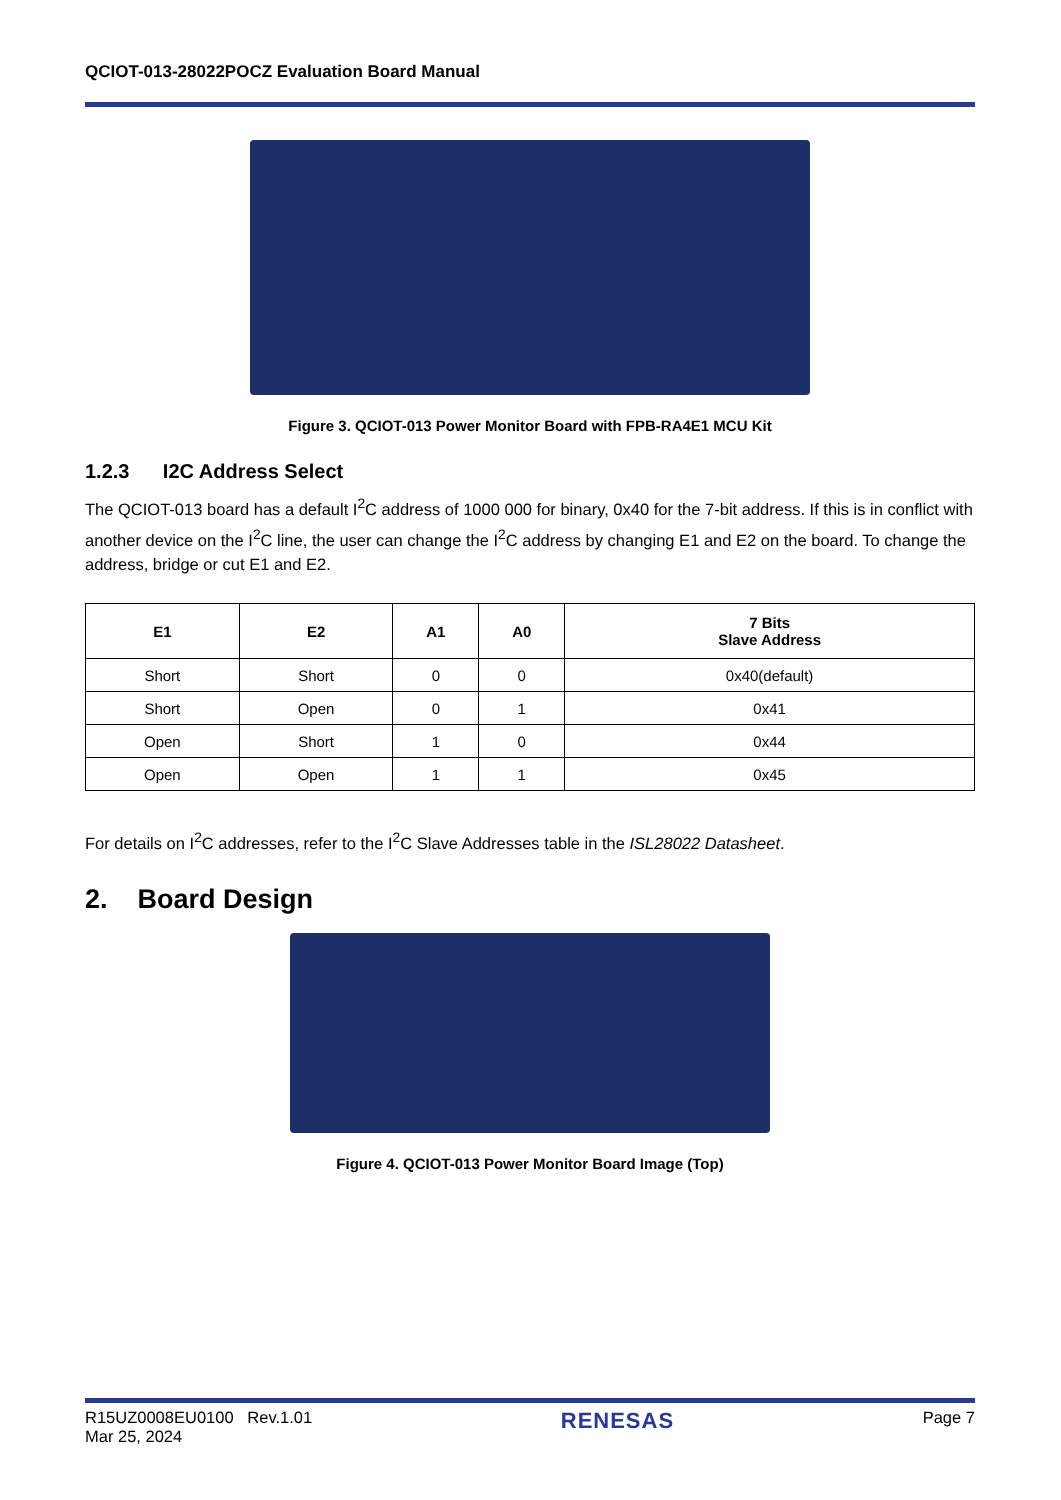QCIOT-013-28022POCZ Evaluation Board Manual
Figure 3. QCIOT-013 Power Monitor Board with FPB-RA4E1 MCU Kit
1.2.3 I2C Address Select
The QCIOT-013 board has a default I<sup>2</sup>C address of 1000 000 for binary, 0x40 for the 7-bit address. If this is in conflict with another device on the I<sup>2</sup>C line, the user can change the I<sup>2</sup>C address by changing E1 and E2 on the board. To change the address, bridge or cut E1 and E2.
| E1 | E2 | A1 | A0 | 7 Bits Slave Address |
| --- | --- | --- | --- | --- |
| Short | Short | 0 | 0 | 0x40(default) |
| Short | Open | 0 | 1 | 0x41 |
| Open | Short | 1 | 0 | 0x44 |
| Open | Open | 1 | 1 | 0x45 |
For details on I<sup>2</sup>C addresses, refer to the I<sup>2</sup>C Slave Addresses table in the ISL28022 Datasheet.
2. Board Design
Figure 4. QCIOT-013 Power Monitor Board Image (Top)
R15UZ0008EU0100 Rev.1.01
Mar 25, 2024
RENESAS
Page 7